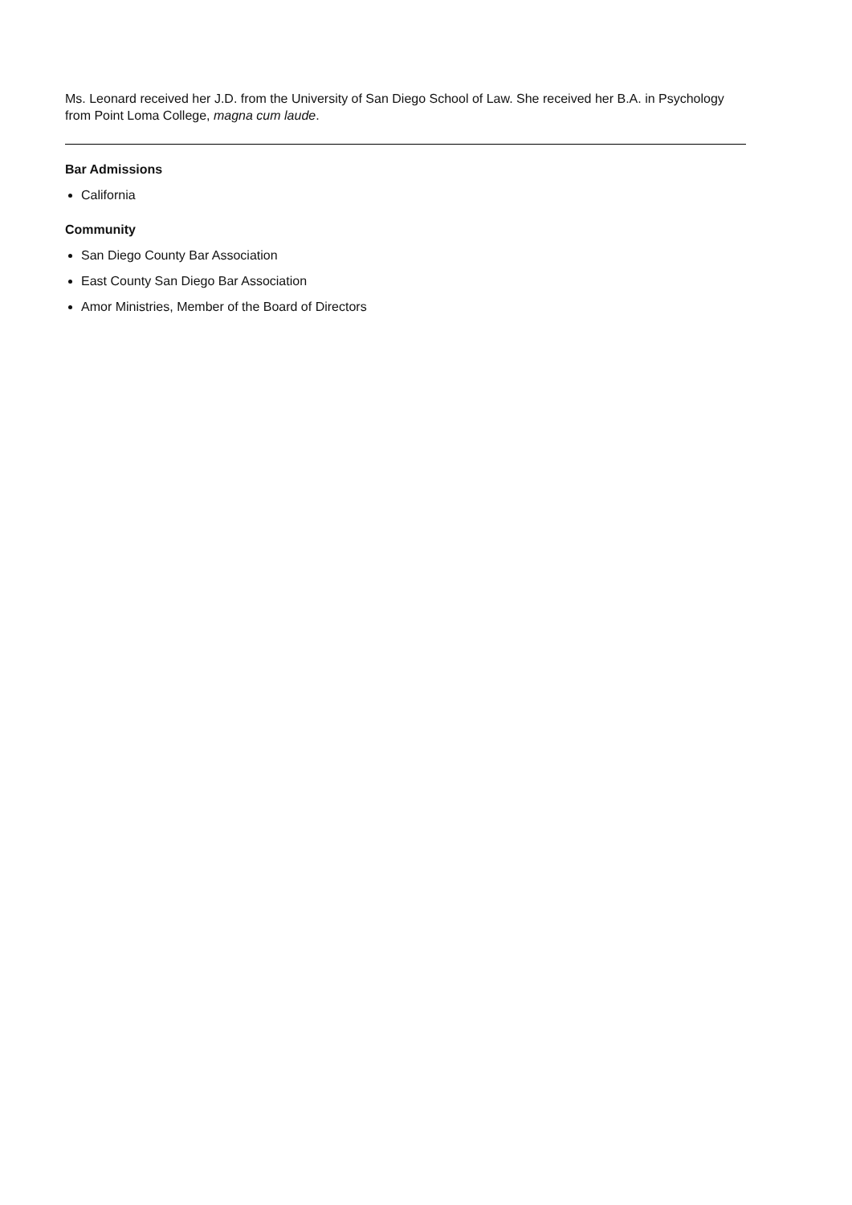Ms. Leonard received her J.D. from the University of San Diego School of Law. She received her B.A. in Psychology from Point Loma College, magna cum laude.
Bar Admissions
California
Community
San Diego County Bar Association
East County San Diego Bar Association
Amor Ministries, Member of the Board of Directors